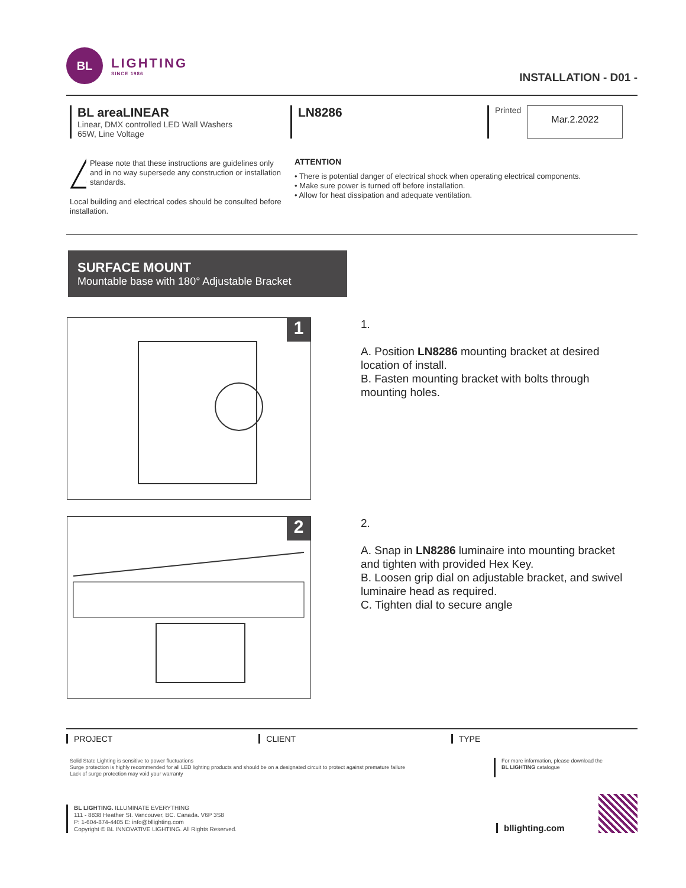BL
LIGHTING
SINCE 1986
INSTALLATION - D01 -
BL areaLINEAR
Linear, DMX controlled LED Wall Washers
65W, Line Voltage
LN8286
Printed
Mar.2.2022
!
Please note that these instructions are guidelines only and in no way supersede any construction or installation standards.
Local building and electrical codes should be consulted before installation.
ATTENTION
• There is potential danger of electrical shock when operating electrical components.
• Make sure power is turned off before installation.
• Allow for heat dissipation and adequate ventilation.
SURFACE MOUNT
Mountable base with 180° Adjustable Bracket
1
1.
A. Position LN8286 mounting bracket at desired location of install.
B. Fasten mounting bracket with bolts through mounting holes.
2
2.
A. Snap in LN8286 luminaire into mounting bracket and tighten with provided Hex Key.
B. Loosen grip dial on adjustable bracket, and swivel luminaire head as required.
C. Tighten dial to secure angle
PROJECT CLIENT TYPE
Solid State Lighting is sensitive to power fluctuations
Surge protection is highly recommended for all LED lighting products and should be on a designated circuit to protect against premature failure
Lack of surge protection may void your warranty
For more information, please download the
BL LIGHTING catalogue
BL LIGHTING. ILLUMINATE EVERYTHING
111 - 8838 Heather St. Vancouver, BC. Canada. V6P 3S8
P: 1-604-874-4405 E: info@bllighting.com
Copyright © BL INNOVATIVE LIGHTING. All Rights Reserved.
bllighting.com